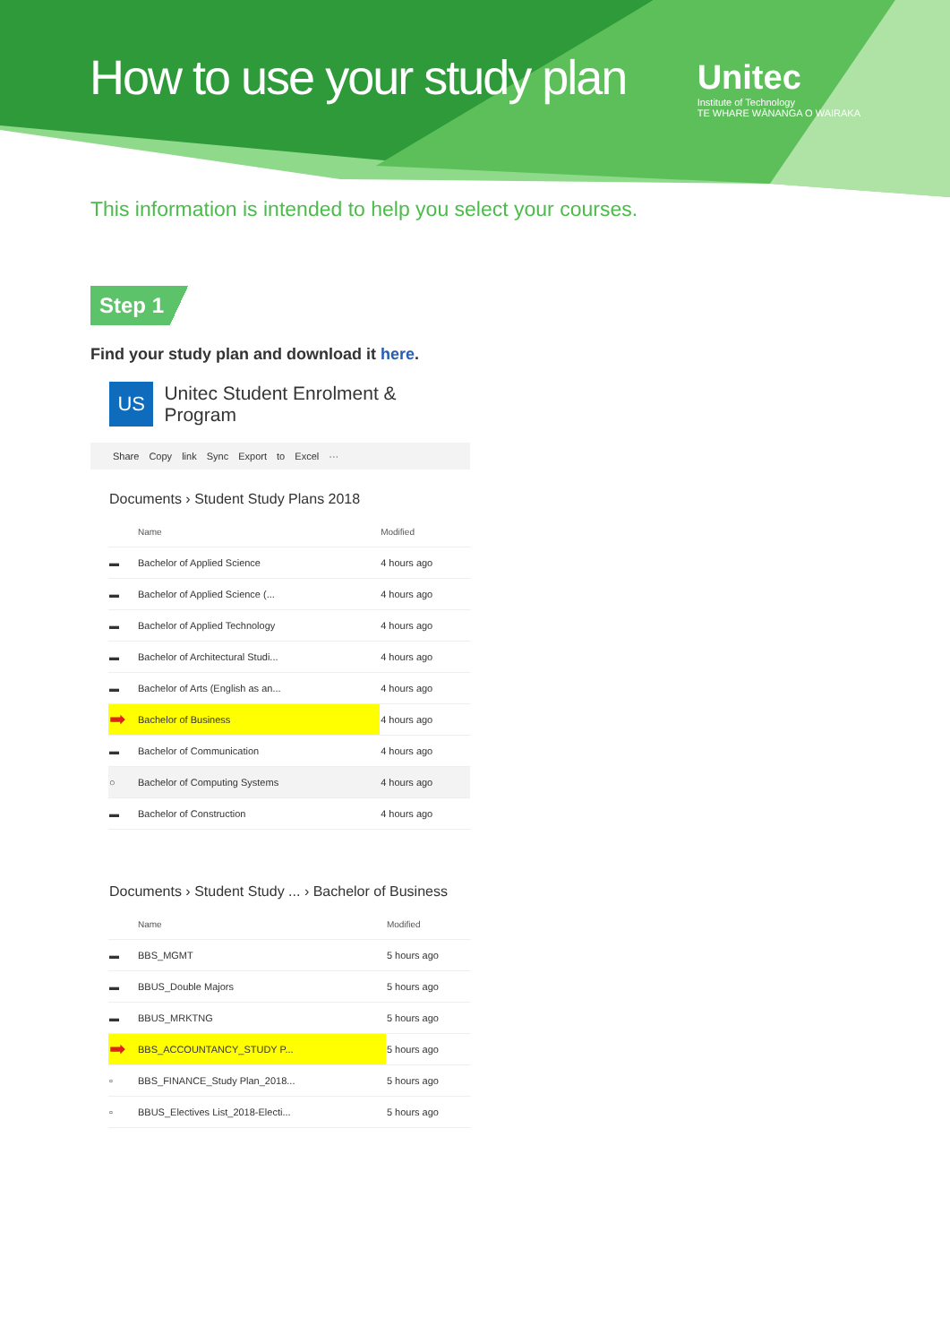How to use your study plan
Unitec
Institute of Technology
TE WHARE WĀNANGA O WAIRAKA
This information is intended to help you select your courses.
Step 1
Find your study plan and download it here.
US
Unitec Student Enrolment & Program
Share Copy link Sync Export to Excel ···
Documents › Student Study Plans 2018
| | Name | Modified |
| --- | --- | --- |
| ▬ | Bachelor of Applied Science | 4 hours ago |
| ▬ | Bachelor of Applied Science (... | 4 hours ago |
| ▬ | Bachelor of Applied Technology | 4 hours ago |
| ▬ | Bachelor of Architectural Studi... | 4 hours ago |
| ▬ | Bachelor of Arts (English as an... | 4 hours ago |
| ➡ | Bachelor of Business | 4 hours ago |
| ▬ | Bachelor of Communication | 4 hours ago |
| ○ | Bachelor of Computing Systems | 4 hours ago |
| ▬ | Bachelor of Construction | 4 hours ago |
Documents › Student Study ... › Bachelor of Business
| | Name | Modified |
| --- | --- | --- |
| ▬ | BBS_MGMT | 5 hours ago |
| ▬ | BBUS_Double Majors | 5 hours ago |
| ▬ | BBUS_MRKTNG | 5 hours ago |
| ➡ | BBS_ACCOUNTANCY_STUDY P... | 5 hours ago |
| ▫ | BBS_FINANCE_Study Plan_2018... | 5 hours ago |
| ▫ | BBUS_Electives List_2018-Electi... | 5 hours ago |